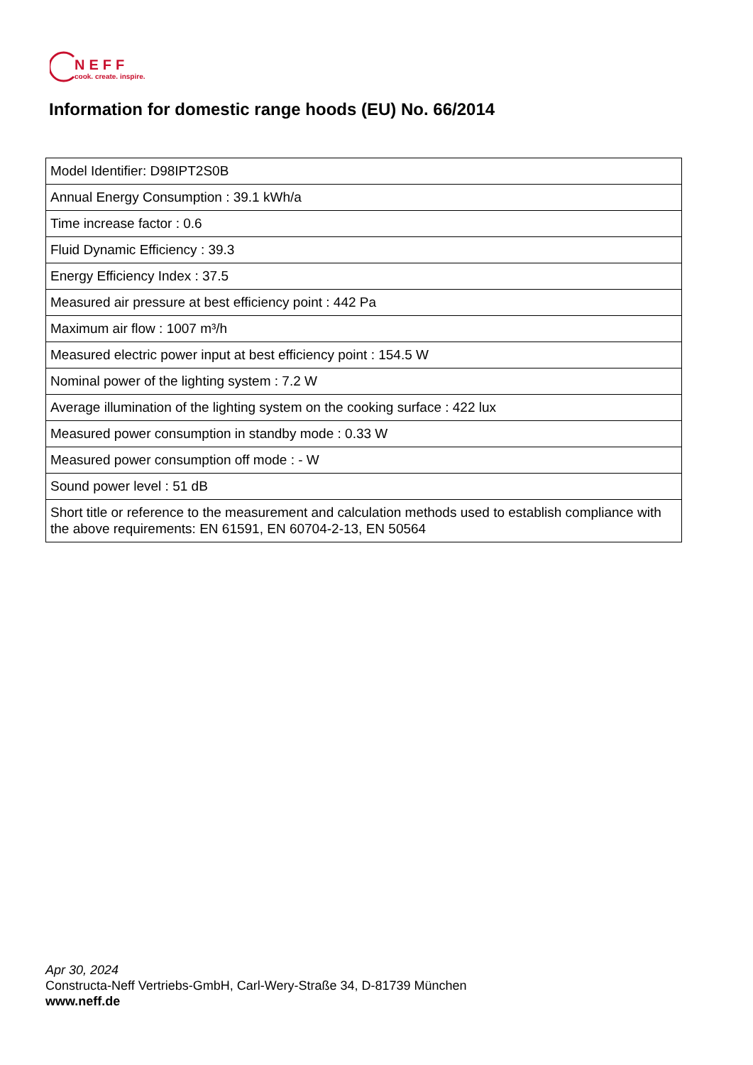NEFF
cook. create. inspire.
Information for domestic range hoods (EU) No. 66/2014
| Model Identifier: D98IPT2S0B |
| Annual Energy Consumption : 39.1 kWh/a |
| Time increase factor : 0.6 |
| Fluid Dynamic Efficiency : 39.3 |
| Energy Efficiency Index : 37.5 |
| Measured air pressure at best efficiency point : 442 Pa |
| Maximum air flow : 1007 m³/h |
| Measured electric power input at best efficiency point : 154.5 W |
| Nominal power of the lighting system : 7.2 W |
| Average illumination of the lighting system on the cooking surface : 422 lux |
| Measured power consumption in standby mode : 0.33 W |
| Measured power consumption off mode : - W |
| Sound power level : 51 dB |
| Short title or reference to the measurement and calculation methods used to establish compliance with the above requirements: EN 61591, EN 60704-2-13, EN 50564 |
Apr 30, 2024
Constructa-Neff Vertriebs-GmbH, Carl-Wery-Straße 34, D-81739 München
www.neff.de